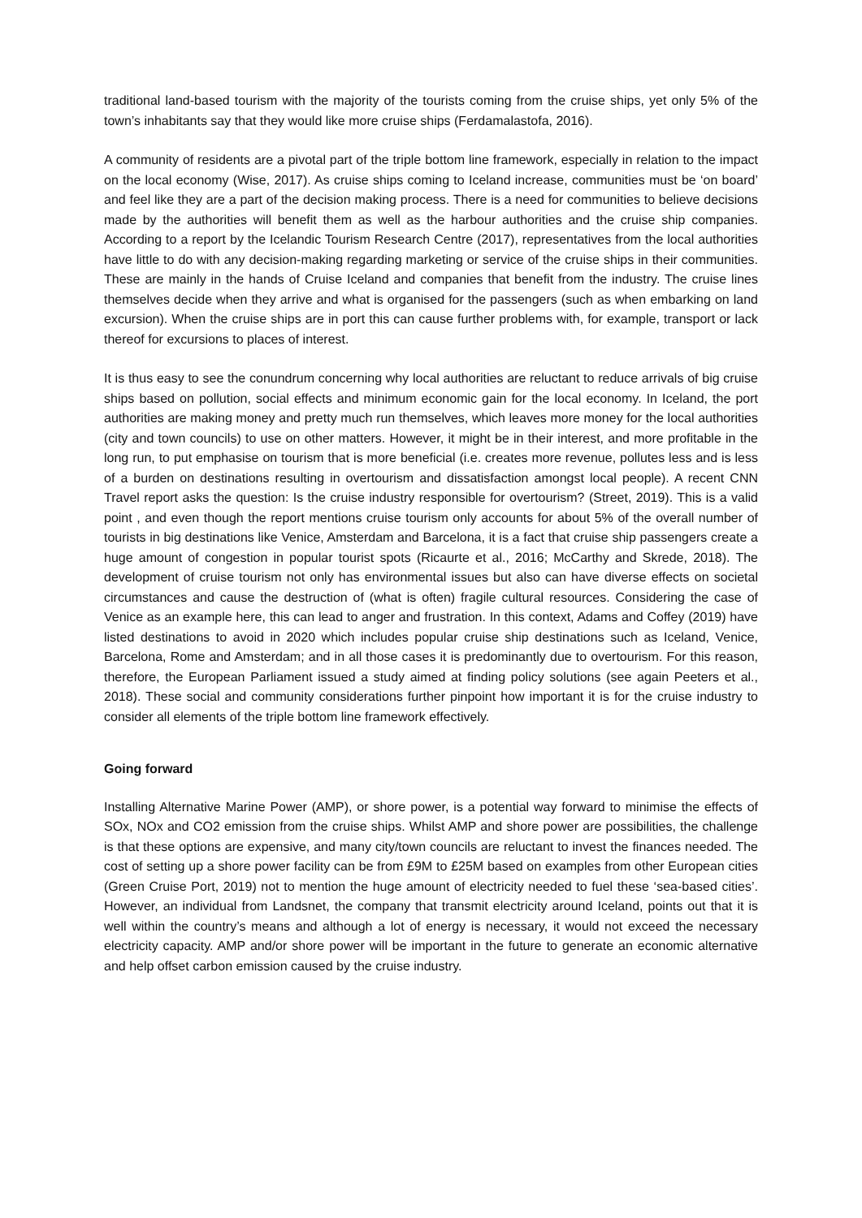traditional land-based tourism with the majority of the tourists coming from the cruise ships, yet only 5% of the town’s inhabitants say that they would like more cruise ships (Ferdamalastofa, 2016).
A community of residents are a pivotal part of the triple bottom line framework, especially in relation to the impact on the local economy (Wise, 2017). As cruise ships coming to Iceland increase, communities must be ‘on board’ and feel like they are a part of the decision making process. There is a need for communities to believe decisions made by the authorities will benefit them as well as the harbour authorities and the cruise ship companies. According to a report by the Icelandic Tourism Research Centre (2017), representatives from the local authorities have little to do with any decision-making regarding marketing or service of the cruise ships in their communities. These are mainly in the hands of Cruise Iceland and companies that benefit from the industry. The cruise lines themselves decide when they arrive and what is organised for the passengers (such as when embarking on land excursion). When the cruise ships are in port this can cause further problems with, for example, transport or lack thereof for excursions to places of interest.
It is thus easy to see the conundrum concerning why local authorities are reluctant to reduce arrivals of big cruise ships based on pollution, social effects and minimum economic gain for the local economy. In Iceland, the port authorities are making money and pretty much run themselves, which leaves more money for the local authorities (city and town councils) to use on other matters. However, it might be in their interest, and more profitable in the long run, to put emphasise on tourism that is more beneficial (i.e. creates more revenue, pollutes less and is less of a burden on destinations resulting in overtourism and dissatisfaction amongst local people). A recent CNN Travel report asks the question: Is the cruise industry responsible for overtourism? (Street, 2019). This is a valid point , and even though the report mentions cruise tourism only accounts for about 5% of the overall number of tourists in big destinations like Venice, Amsterdam and Barcelona, it is a fact that cruise ship passengers create a huge amount of congestion in popular tourist spots (Ricaurte et al., 2016; McCarthy and Skrede, 2018). The development of cruise tourism not only has environmental issues but also can have diverse effects on societal circumstances and cause the destruction of (what is often) fragile cultural resources. Considering the case of Venice as an example here, this can lead to anger and frustration. In this context, Adams and Coffey (2019) have listed destinations to avoid in 2020 which includes popular cruise ship destinations such as Iceland, Venice, Barcelona, Rome and Amsterdam; and in all those cases it is predominantly due to overtourism. For this reason, therefore, the European Parliament issued a study aimed at finding policy solutions (see again Peeters et al., 2018). These social and community considerations further pinpoint how important it is for the cruise industry to consider all elements of the triple bottom line framework effectively.
Going forward
Installing Alternative Marine Power (AMP), or shore power, is a potential way forward to minimise the effects of SOx, NOx and CO2 emission from the cruise ships. Whilst AMP and shore power are possibilities, the challenge is that these options are expensive, and many city/town councils are reluctant to invest the finances needed. The cost of setting up a shore power facility can be from £9M to £25M based on examples from other European cities (Green Cruise Port, 2019) not to mention the huge amount of electricity needed to fuel these ‘sea-based cities’. However, an individual from Landsnet, the company that transmit electricity around Iceland, points out that it is well within the country’s means and although a lot of energy is necessary, it would not exceed the necessary electricity capacity. AMP and/or shore power will be important in the future to generate an economic alternative and help offset carbon emission caused by the cruise industry.